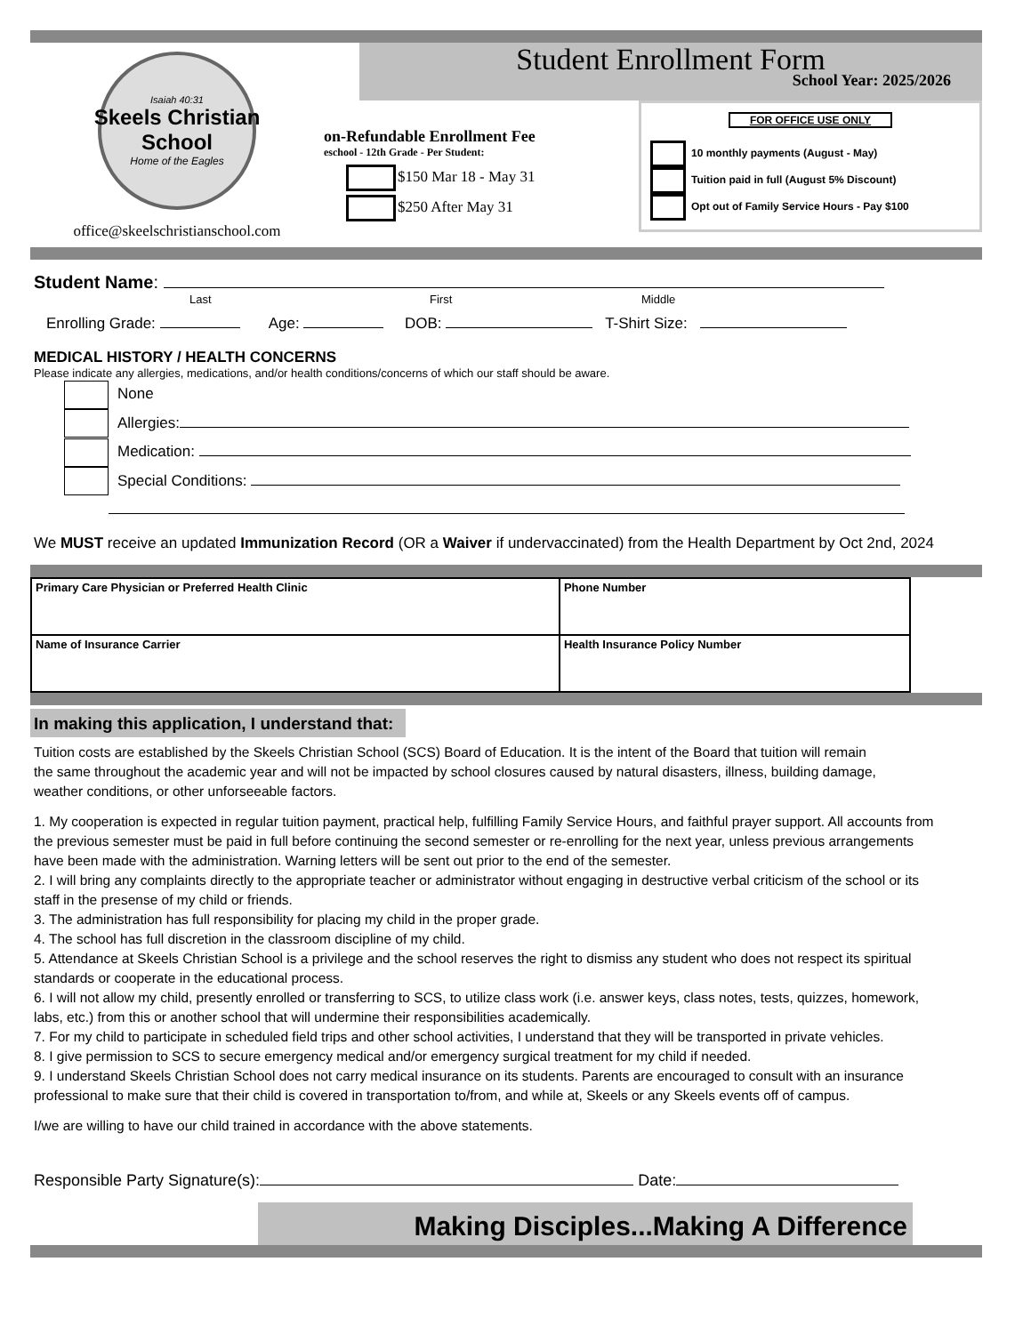Isaiah 40:31
Skeels Christian School
Home of the Eagles
office@skeelschristianschool.com
Student Enrollment Form
School Year: 2025/2026
on-Refundable Enrollment Fee
eschool - 12th Grade - Per Student:
$150 Mar 18 - May 31
$250 After May 31
FOR OFFICE USE ONLY
10 monthly payments (August - May)
Tuition paid in full (August 5% Discount)
Opt out of Family Service Hours - Pay $100
Student Name:
Last First Middle
Enrolling Grade: Age: DOB: T-Shirt Size:
MEDICAL HISTORY / HEALTH CONCERNS
Please indicate any allergies, medications, and/or health conditions/concerns of which our staff should be aware.
None
Allergies:
Medication:
Special Conditions:
We MUST receive an updated Immunization Record (OR a Waiver if undervaccinated) from the Health Department by Oct 2nd, 2024
| Primary Care Physician or Preferred Health Clinic | Phone Number |
| Name of Insurance Carrier | Health Insurance Policy Number |
In making this application, I understand that:
Tuition costs are established by the Skeels Christian School (SCS) Board of Education. It is the intent of the Board that tuition will remain the same throughout the academic year and will not be impacted by school closures caused by natural disasters, illness, building damage, weather conditions, or other unforseeable factors.
1. My cooperation is expected in regular tuition payment, practical help, fulfilling Family Service Hours, and faithful prayer support. All accounts from the previous semester must be paid in full before continuing the second semester or re-enrolling for the next year, unless previous arrangements have been made with the administration. Warning letters will be sent out prior to the end of the semester.
2. I will bring any complaints directly to the appropriate teacher or administrator without engaging in destructive verbal criticism of the school or its staff in the presense of my child or friends.
3. The administration has full responsibility for placing my child in the proper grade.
4. The school has full discretion in the classroom discipline of my child.
5. Attendance at Skeels Christian School is a privilege and the school reserves the right to dismiss any student who does not respect its spiritual standards or cooperate in the educational process.
6. I will not allow my child, presently enrolled or transferring to SCS, to utilize class work (i.e. answer keys, class notes, tests, quizzes, homework, labs, etc.) from this or another school that will undermine their responsibilities academically.
7. For my child to participate in scheduled field trips and other school activities, I understand that they will be transported in private vehicles.
8. I give permission to SCS to secure emergency medical and/or emergency surgical treatment for my child if needed.
9. I understand Skeels Christian School does not carry medical insurance on its students. Parents are encouraged to consult with an insurance professional to make sure that their child is covered in transportation to/from, and while at, Skeels or any Skeels events off of campus.
I/we are willing to have our child trained in accordance with the above statements.
Responsible Party Signature(s): Date:
Making Disciples...Making A Difference